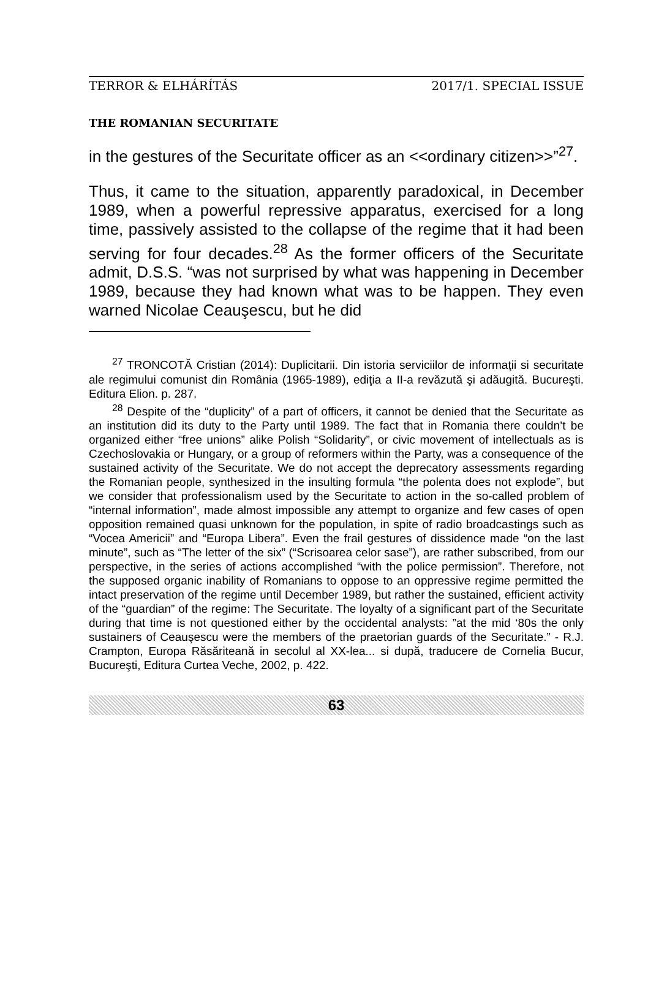TERROR & ELHÁRÍTÁS 2017/1. SPECIAL ISSUE
THE ROMANIAN SECURITATE
in the gestures of the Securitate officer as an <<ordinary citizen>>”<sup>27</sup>.
Thus, it came to the situation, apparently paradoxical, in December 1989, when a powerful repressive apparatus, exercised for a long time, passively assisted to the collapse of the regime that it had been serving for four decades.<sup>28</sup> As the former officers of the Securitate admit, D.S.S. “was not surprised by what was happening in December 1989, because they had known what was to be happen. They even warned Nicolae Ceauşescu, but he did
<sup>27</sup> TRONCOTĂ Cristian (2014): Duplicitarii. Din istoria serviciilor de informaţii si securitate ale regimului comunist din România (1965-1989), ediţia a II-a revăzută şi adăugită. Bucureşti. Editura Elion. p. 287.
<sup>28</sup> Despite of the “duplicity” of a part of officers, it cannot be denied that the Securitate as an institution did its duty to the Party until 1989. The fact that in Romania there couldn’t be organized either “free unions” alike Polish “Solidarity”, or civic movement of intellectuals as is Czechoslovakia or Hungary, or a group of reformers within the Party, was a consequence of the sustained activity of the Securitate. We do not accept the deprecatory assessments regarding the Romanian people, synthesized in the insulting formula “the polenta does not explode”, but we consider that professionalism used by the Securitate to action in the so-called problem of “internal information”, made almost impossible any attempt to organize and few cases of open opposition remained quasi unknown for the population, in spite of radio broadcastings such as “Vocea Americii” and “Europa Libera”. Even the frail gestures of dissidence made “on the last minute”, such as “The letter of the six” (“Scrisoarea celor sase”), are rather subscribed, from our perspective, in the series of actions accomplished “with the police permission”. Therefore, not the supposed organic inability of Romanians to oppose to an oppressive regime permitted the intact preservation of the regime until December 1989, but rather the sustained, efficient activity of the “guardian” of the regime: The Securitate. The loyalty of a significant part of the Securitate during that time is not questioned either by the occidental analysts: ”at the mid ‘80s the only sustainers of Ceauşescu were the members of the praetorian guards of the Securitate.” - R.J. Crampton, Europa Răsăriteană in secolul al XX-lea... si după, traducere de Cornelia Bucur, Bucureşti, Editura Curtea Veche, 2002, p. 422.
63